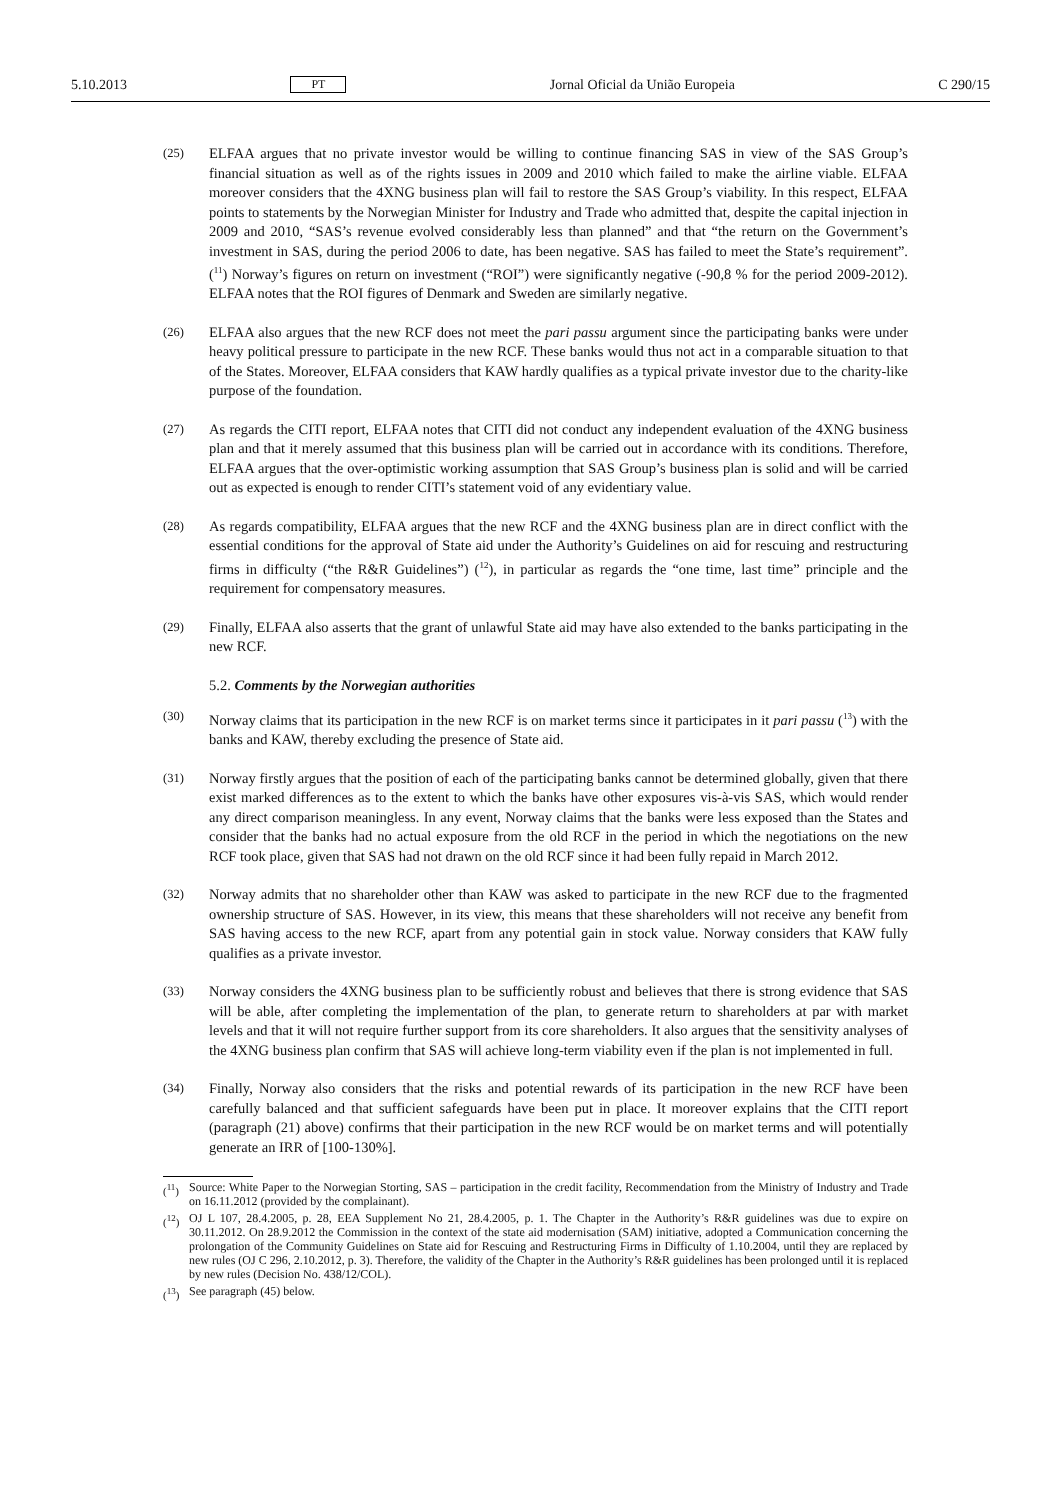5.10.2013 PT Jornal Oficial da União Europeia C 290/15
(25)
ELFAA argues that no private investor would be willing to continue financing SAS in view of the SAS Group’s financial situation as well as of the rights issues in 2009 and 2010 which failed to make the airline viable. ELFAA moreover considers that the 4XNG business plan will fail to restore the SAS Group’s viability. In this respect, ELFAA points to statements by the Norwegian Minister for Industry and Trade who admitted that, despite the capital injection in 2009 and 2010, “SAS’s revenue evolved considerably less than planned” and that “the return on the Government’s investment in SAS, during the period 2006 to date, has been negative. SAS has failed to meet the State’s requirement”. (<sup>11</sup>) Norway’s figures on return on investment (“ROI”) were significantly negative (-90,8 % for the period 2009-2012). ELFAA notes that the ROI figures of Denmark and Sweden are similarly negative.
(26)
ELFAA also argues that the new RCF does not meet the pari passu argument since the participating banks were under heavy political pressure to participate in the new RCF. These banks would thus not act in a comparable situation to that of the States. Moreover, ELFAA considers that KAW hardly qualifies as a typical private investor due to the charity-like purpose of the foundation.
(27)
As regards the CITI report, ELFAA notes that CITI did not conduct any independent evaluation of the 4XNG business plan and that it merely assumed that this business plan will be carried out in accordance with its conditions. Therefore, ELFAA argues that the over-optimistic working assumption that SAS Group’s business plan is solid and will be carried out as expected is enough to render CITI’s statement void of any evidentiary value.
(28)
As regards compatibility, ELFAA argues that the new RCF and the 4XNG business plan are in direct conflict with the essential conditions for the approval of State aid under the Authority’s Guidelines on aid for rescuing and restructuring firms in difficulty (“the R&R Guidelines”) (<sup>12</sup>), in particular as regards the “one time, last time” principle and the requirement for compensatory measures.
(29)
Finally, ELFAA also asserts that the grant of unlawful State aid may have also extended to the banks participating in the new RCF.
5.2. Comments by the Norwegian authorities
(30)
Norway claims that its participation in the new RCF is on market terms since it participates in it pari passu (<sup>13</sup>) with the banks and KAW, thereby excluding the presence of State aid.
(31)
Norway firstly argues that the position of each of the participating banks cannot be determined globally, given that there exist marked differences as to the extent to which the banks have other exposures vis-à-vis SAS, which would render any direct comparison meaningless. In any event, Norway claims that the banks were less exposed than the States and consider that the banks had no actual exposure from the old RCF in the period in which the negotiations on the new RCF took place, given that SAS had not drawn on the old RCF since it had been fully repaid in March 2012.
(32)
Norway admits that no shareholder other than KAW was asked to participate in the new RCF due to the fragmented ownership structure of SAS. However, in its view, this means that these shareholders will not receive any benefit from SAS having access to the new RCF, apart from any potential gain in stock value. Norway considers that KAW fully qualifies as a private investor.
(33)
Norway considers the 4XNG business plan to be sufficiently robust and believes that there is strong evidence that SAS will be able, after completing the implementation of the plan, to generate return to shareholders at par with market levels and that it will not require further support from its core shareholders. It also argues that the sensitivity analyses of the 4XNG business plan confirm that SAS will achieve long-term viability even if the plan is not implemented in full.
(34)
Finally, Norway also considers that the risks and potential rewards of its participation in the new RCF have been carefully balanced and that sufficient safeguards have been put in place. It moreover explains that the CITI report (paragraph (21) above) confirms that their participation in the new RCF would be on market terms and will potentially generate an IRR of [100-130%].
(<sup>11</sup>)
Source: White Paper to the Norwegian Storting, SAS – participation in the credit facility, Recommendation from the Ministry of Industry and Trade on 16.11.2012 (provided by the complainant).
(<sup>12</sup>)
OJ L 107, 28.4.2005, p. 28, EEA Supplement No 21, 28.4.2005, p. 1. The Chapter in the Authority’s R&R guidelines was due to expire on 30.11.2012. On 28.9.2012 the Commission in the context of the state aid modernisation (SAM) initiative, adopted a Communication concerning the prolongation of the Community Guidelines on State aid for Rescuing and Restructuring Firms in Difficulty of 1.10.2004, until they are replaced by new rules (OJ C 296, 2.10.2012, p. 3). Therefore, the validity of the Chapter in the Authority’s R&R guidelines has been prolonged until it is replaced by new rules (Decision No. 438/12/COL).
(<sup>13</sup>)
See paragraph (45) below.